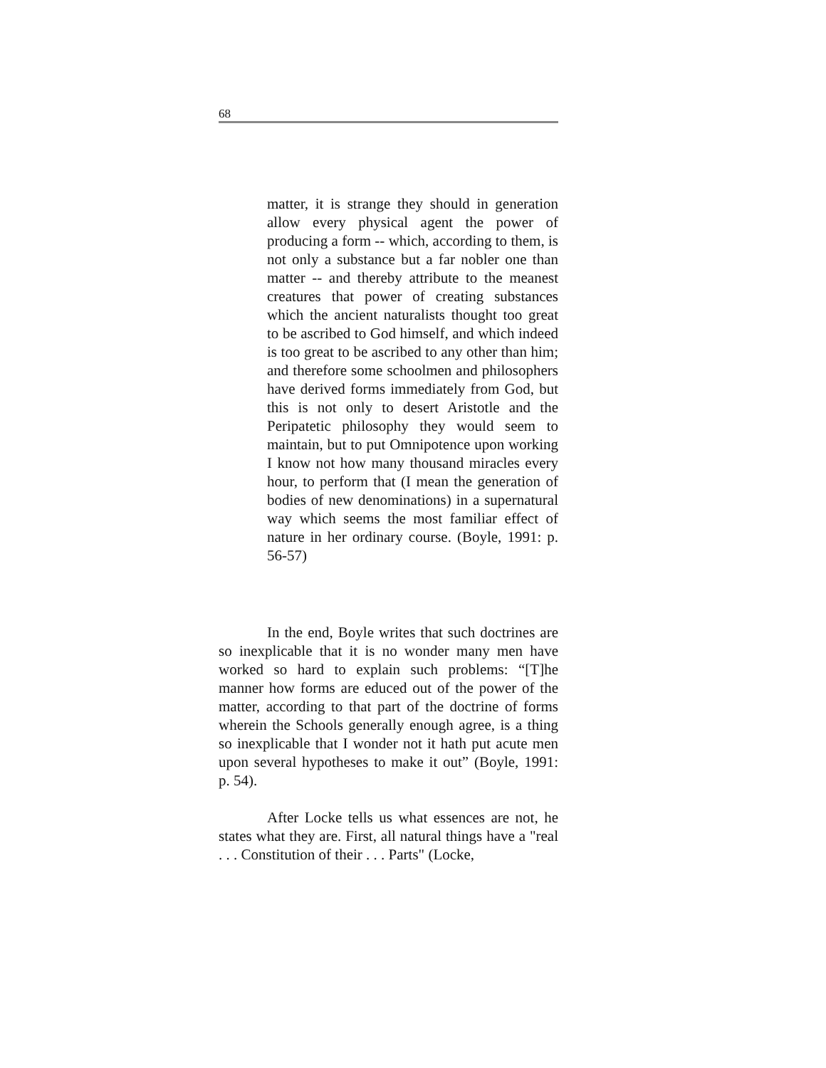68
matter, it is strange they should in generation allow every physical agent the power of producing a form -- which, according to them, is not only a substance but a far nobler one than matter -- and thereby attribute to the meanest creatures that power of creating substances which the ancient naturalists thought too great to be ascribed to God himself, and which indeed is too great to be ascribed to any other than him; and therefore some schoolmen and philosophers have derived forms immediately from God, but this is not only to desert Aristotle and the Peripatetic philosophy they would seem to maintain, but to put Omnipotence upon working I know not how many thousand miracles every hour, to perform that (I mean the generation of bodies of new denominations) in a supernatural way which seems the most familiar effect of nature in her ordinary course. (Boyle, 1991: p. 56-57)
In the end, Boyle writes that such doctrines are so inexplicable that it is no wonder many men have worked so hard to explain such problems: “[T]he manner how forms are educed out of the power of the matter, according to that part of the doctrine of forms wherein the Schools generally enough agree, is a thing so inexplicable that I wonder not it hath put acute men upon several hypotheses to make it out” (Boyle, 1991: p. 54).
After Locke tells us what essences are not, he states what they are. First, all natural things have a "real . . . Constitution of their . . . Parts" (Locke,